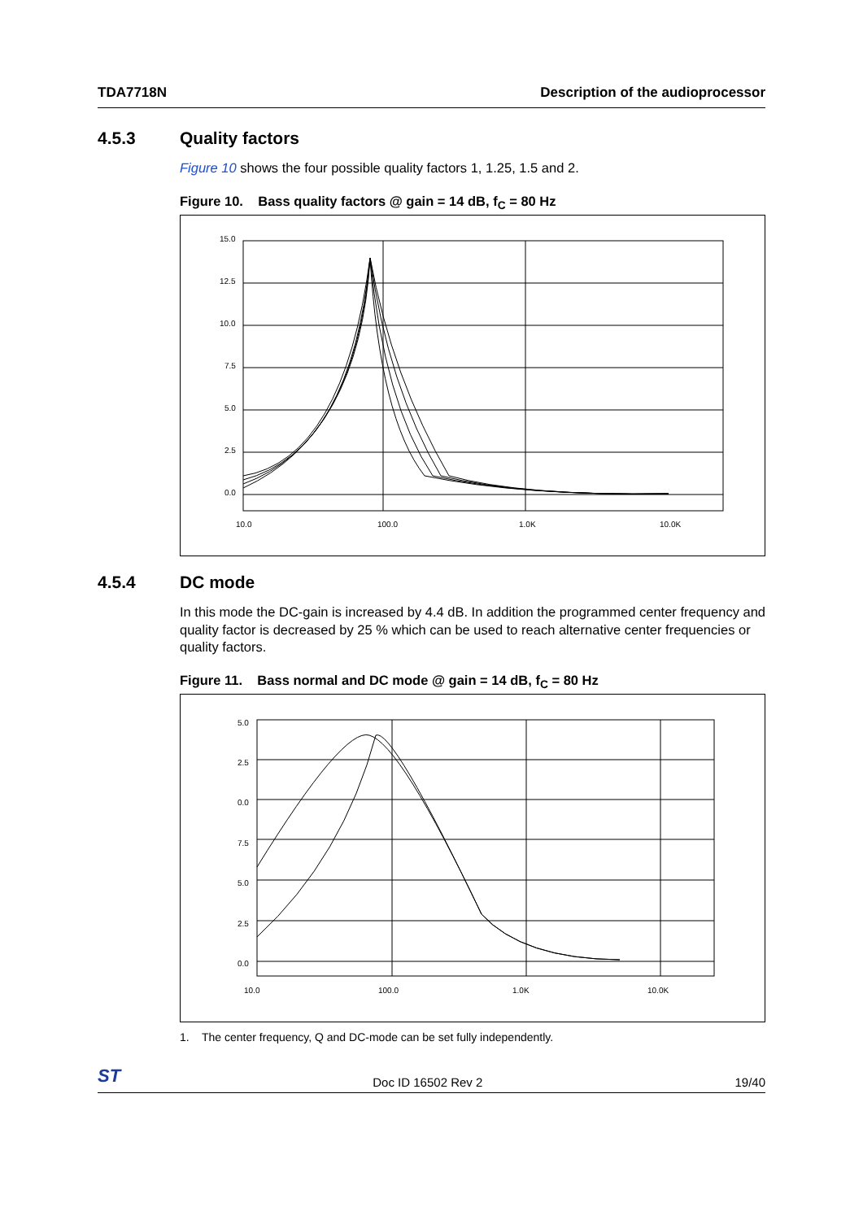TDA7718N Description of the audioprocessor
4.5.3 Quality factors
Figure 10 shows the four possible quality factors 1, 1.25, 1.5 and 2.
Figure 10. Bass quality factors @ gain = 14 dB, f<sub>C</sub> = 80 Hz
15.0
12.5
10.0
7.5
5.0
2.5
0.0
10.0
100.0
1.0K
10.0K
4.5.4 DC mode
In this mode the DC-gain is increased by 4.4 dB. In addition the programmed center frequency and quality factor is decreased by 25 % which can be used to reach alternative center frequencies or quality factors.
Figure 11. Bass normal and DC mode @ gain = 14 dB, f<sub>C</sub> = 80 Hz
5.0
2.5
0.0
7.5
5.0
2.5
0.0
10.0
100.0
1.0K
10.0K
1. The center frequency, Q and DC-mode can be set fully independently.
ST Doc ID 16502 Rev 2 19/40